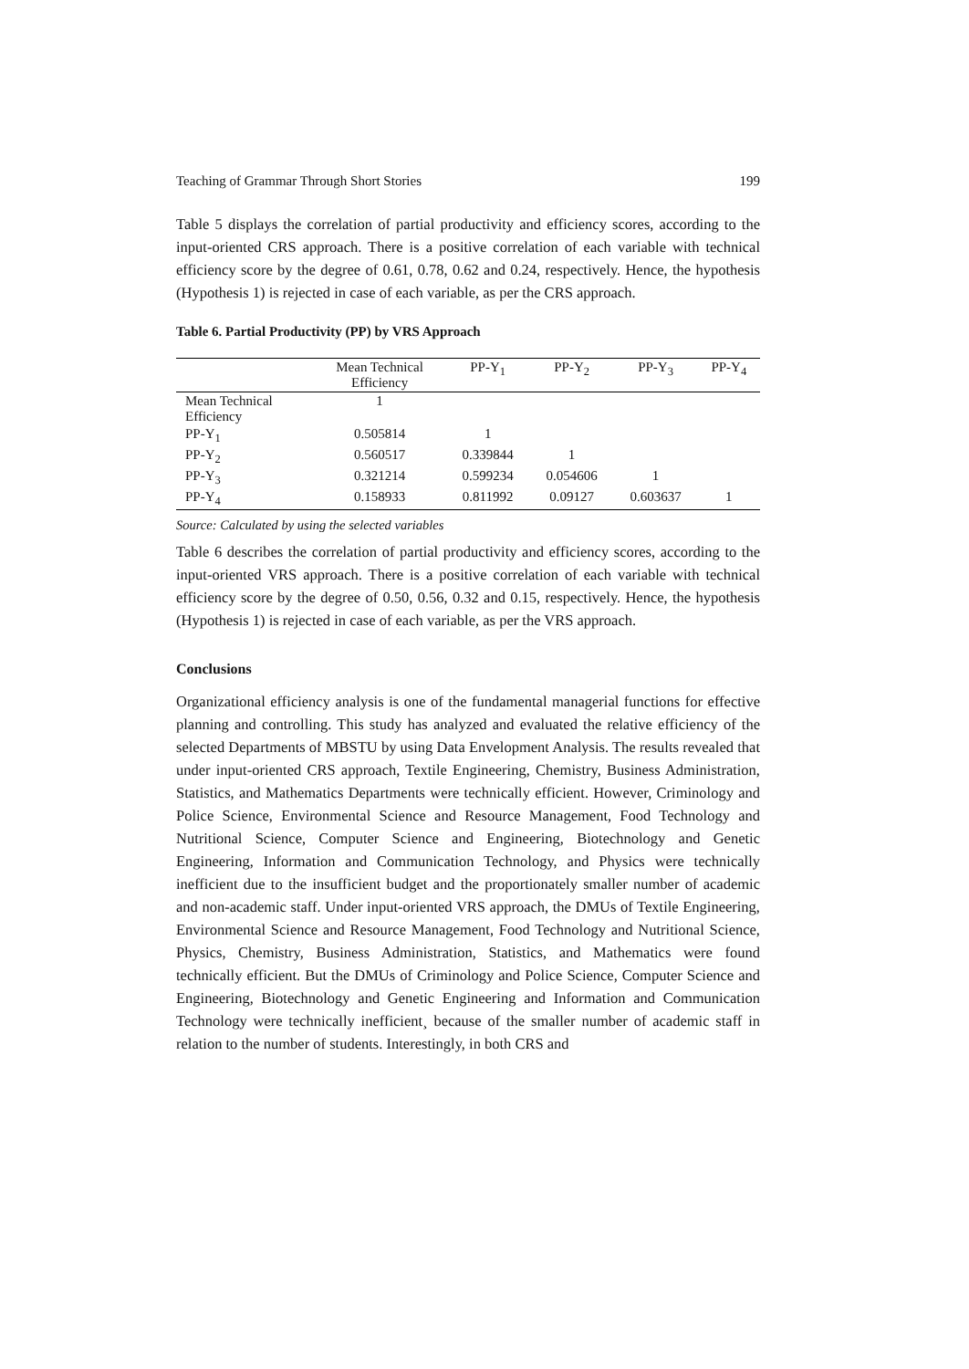Teaching of Grammar Through Short Stories 199
Table 5 displays the correlation of partial productivity and efficiency scores, according to the input-oriented CRS approach. There is a positive correlation of each variable with technical efficiency score by the degree of 0.61, 0.78, 0.62 and 0.24, respectively. Hence, the hypothesis (Hypothesis 1) is rejected in case of each variable, as per the CRS approach.
Table 6. Partial Productivity (PP) by VRS Approach
| | Mean Technical Efficiency | PP-Y<sub>1</sub> | PP-Y<sub>2</sub> | PP-Y<sub>3</sub> | PP-Y<sub>4</sub> |
| --- | --- | --- | --- | --- | --- |
| Mean Technical Efficiency | 1 | | | | |
| PP-Y<sub>1</sub> | 0.505814 | 1 | | | |
| PP-Y<sub>2</sub> | 0.560517 | 0.339844 | 1 | | |
| PP-Y<sub>3</sub> | 0.321214 | 0.599234 | 0.054606 | 1 | |
| PP-Y<sub>4</sub> | 0.158933 | 0.811992 | 0.09127 | 0.603637 | 1 |
Source: Calculated by using the selected variables
Table 6 describes the correlation of partial productivity and efficiency scores, according to the input-oriented VRS approach. There is a positive correlation of each variable with technical efficiency score by the degree of 0.50, 0.56, 0.32 and 0.15, respectively. Hence, the hypothesis (Hypothesis 1) is rejected in case of each variable, as per the VRS approach.
Conclusions
Organizational efficiency analysis is one of the fundamental managerial functions for effective planning and controlling. This study has analyzed and evaluated the relative efficiency of the selected Departments of MBSTU by using Data Envelopment Analysis. The results revealed that under input-oriented CRS approach, Textile Engineering, Chemistry, Business Administration, Statistics, and Mathematics Departments were technically efficient. However, Criminology and Police Science, Environmental Science and Resource Management, Food Technology and Nutritional Science, Computer Science and Engineering, Biotechnology and Genetic Engineering, Information and Communication Technology, and Physics were technically inefficient due to the insufficient budget and the proportionately smaller number of academic and non-academic staff. Under input-oriented VRS approach, the DMUs of Textile Engineering, Environmental Science and Resource Management, Food Technology and Nutritional Science, Physics, Chemistry, Business Administration, Statistics, and Mathematics were found technically efficient. But the DMUs of Criminology and Police Science, Computer Science and Engineering, Biotechnology and Genetic Engineering and Information and Communication Technology were technically inefficient¸ because of the smaller number of academic staff in relation to the number of students. Interestingly, in both CRS and